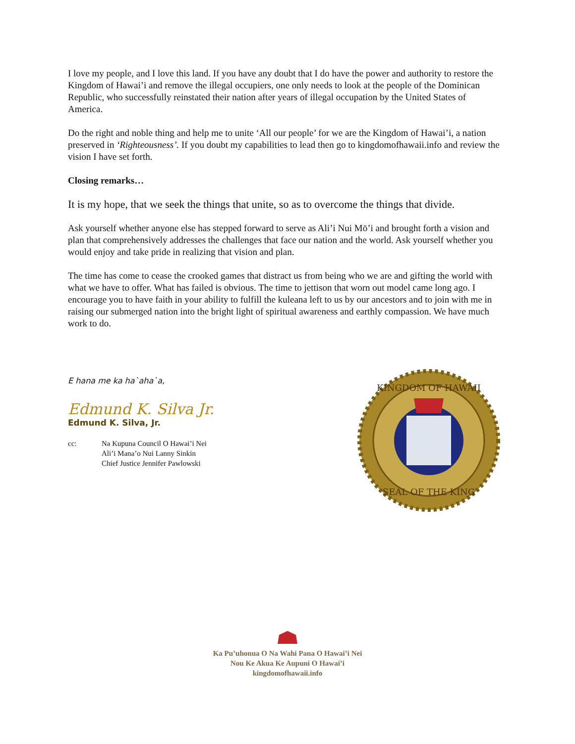I love my people, and I love this land. If you have any doubt that I do have the power and authority to restore the Kingdom of Hawai’i and remove the illegal occupiers, one only needs to look at the people of the Dominican Republic, who successfully reinstated their nation after years of illegal occupation by the United States of America.
Do the right and noble thing and help me to unite ‘All our people’ for we are the Kingdom of Hawai’i, a nation preserved in ‘Righteousness’. If you doubt my capabilities to lead then go to kingdomofhawaii.info and review the vision I have set forth.
Closing remarks…
It is my hope, that we seek the things that unite, so as to overcome the things that divide.
Ask yourself whether anyone else has stepped forward to serve as Ali’i Nui Mō’i and brought forth a vision and plan that comprehensively addresses the challenges that face our nation and the world. Ask yourself whether you would enjoy and take pride in realizing that vision and plan.
The time has come to cease the crooked games that distract us from being who we are and gifting the world with what we have to offer. What has failed is obvious. The time to jettison that worn out model came long ago. I encourage you to have faith in your ability to fulfill the kuleana left to us by our ancestors and to join with me in raising our submerged nation into the bright light of spiritual awareness and earthly compassion. We have much work to do.
E hana me ka ha`aha`a,
Edmund K. Silva Jr.
Edmund K. Silva, Jr.
cc: Na Kupuna Council O Hawai’i Nei
Ali’i Mana’o Nui Lanny Sinkin
Chief Justice Jennifer Pawlowski
SEAL OF THE KING
KINGDOM OF HAWAII
Ka Pu’uhonua O Na Wahi Pana O Hawai’i Nei
Nou Ke Akua Ke Aupuni O Hawai’i
kingdomofhawaii.info